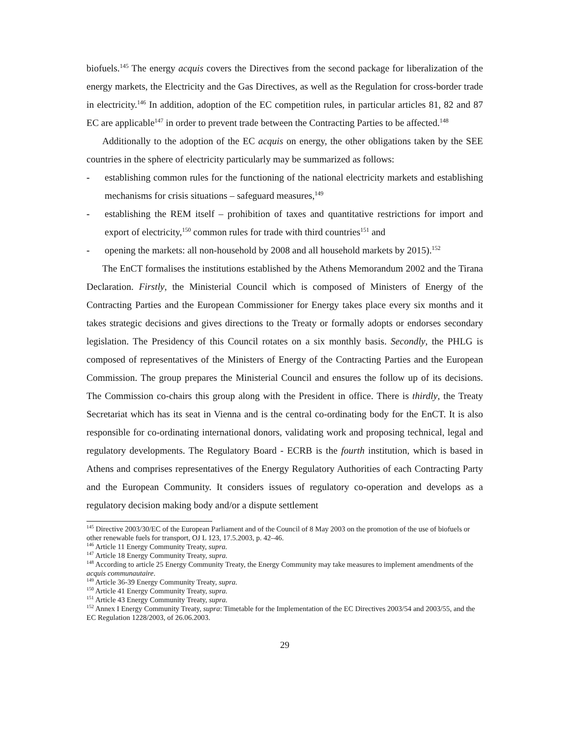biofuels.<sup>145</sup> The energy acquis covers the Directives from the second package for liberalization of the energy markets, the Electricity and the Gas Directives, as well as the Regulation for cross-border trade in electricity.<sup>146</sup> In addition, adoption of the EC competition rules, in particular articles 81, 82 and 87 EC are applicable<sup>147</sup> in order to prevent trade between the Contracting Parties to be affected.<sup>148</sup>
Additionally to the adoption of the EC acquis on energy, the other obligations taken by the SEE countries in the sphere of electricity particularly may be summarized as follows:
- establishing common rules for the functioning of the national electricity markets and establishing mechanisms for crisis situations – safeguard measures,<sup>149</sup>
- establishing the REM itself – prohibition of taxes and quantitative restrictions for import and export of electricity,<sup>150</sup> common rules for trade with third countries<sup>151</sup> and
- opening the markets: all non-household by 2008 and all household markets by 2015).<sup>152</sup>
The EnCT formalises the institutions established by the Athens Memorandum 2002 and the Tirana Declaration. Firstly, the Ministerial Council which is composed of Ministers of Energy of the Contracting Parties and the European Commissioner for Energy takes place every six months and it takes strategic decisions and gives directions to the Treaty or formally adopts or endorses secondary legislation. The Presidency of this Council rotates on a six monthly basis. Secondly, the PHLG is composed of representatives of the Ministers of Energy of the Contracting Parties and the European Commission. The group prepares the Ministerial Council and ensures the follow up of its decisions. The Commission co-chairs this group along with the President in office. There is thirdly, the Treaty Secretariat which has its seat in Vienna and is the central co-ordinating body for the EnCT. It is also responsible for co-ordinating international donors, validating work and proposing technical, legal and regulatory developments. The Regulatory Board - ECRB is the fourth institution, which is based in Athens and comprises representatives of the Energy Regulatory Authorities of each Contracting Party and the European Community. It considers issues of regulatory co-operation and develops as a regulatory decision making body and/or a dispute settlement
<sup>145</sup> Directive 2003/30/EC of the European Parliament and of the Council of 8 May 2003 on the promotion of the use of biofuels or other renewable fuels for transport, OJ L 123, 17.5.2003, p. 42–46.
<sup>146</sup> Article 11 Energy Community Treaty, supra.
<sup>147</sup> Article 18 Energy Community Treaty, supra.
<sup>148</sup> According to article 25 Energy Community Treaty, the Energy Community may take measures to implement amendments of the acquis communautaire.
<sup>149</sup> Article 36-39 Energy Community Treaty, supra.
<sup>150</sup> Article 41 Energy Community Treaty, supra.
<sup>151</sup> Article 43 Energy Community Treaty, supra.
<sup>152</sup> Annex I Energy Community Treaty, supra: Timetable for the Implementation of the EC Directives 2003/54 and 2003/55, and the EC Regulation 1228/2003, of 26.06.2003.
29